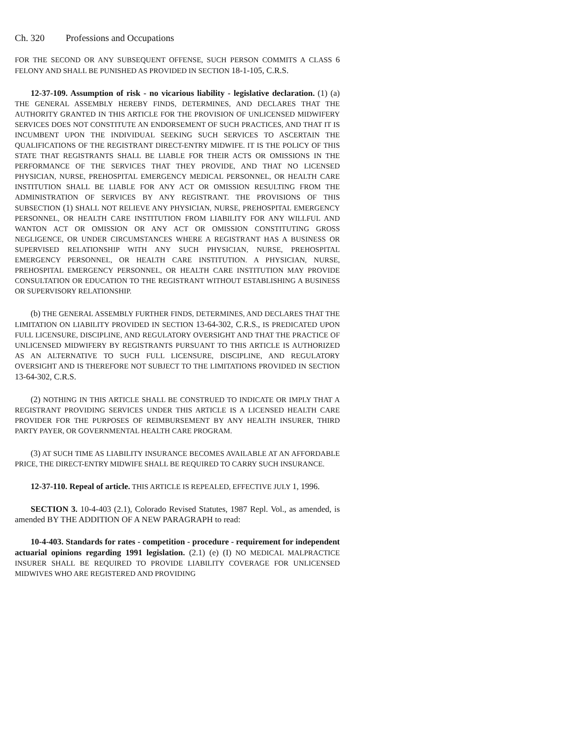Ch. 320 Professions and Occupations
FOR THE SECOND OR ANY SUBSEQUENT OFFENSE, SUCH PERSON COMMITS A CLASS 6 FELONY AND SHALL BE PUNISHED AS PROVIDED IN SECTION 18-1-105, C.R.S.
12-37-109. Assumption of risk - no vicarious liability - legislative declaration. (1) (a) THE GENERAL ASSEMBLY HEREBY FINDS, DETERMINES, AND DECLARES THAT THE AUTHORITY GRANTED IN THIS ARTICLE FOR THE PROVISION OF UNLICENSED MIDWIFERY SERVICES DOES NOT CONSTITUTE AN ENDORSEMENT OF SUCH PRACTICES, AND THAT IT IS INCUMBENT UPON THE INDIVIDUAL SEEKING SUCH SERVICES TO ASCERTAIN THE QUALIFICATIONS OF THE REGISTRANT DIRECT-ENTRY MIDWIFE. IT IS THE POLICY OF THIS STATE THAT REGISTRANTS SHALL BE LIABLE FOR THEIR ACTS OR OMISSIONS IN THE PERFORMANCE OF THE SERVICES THAT THEY PROVIDE, AND THAT NO LICENSED PHYSICIAN, NURSE, PREHOSPITAL EMERGENCY MEDICAL PERSONNEL, OR HEALTH CARE INSTITUTION SHALL BE LIABLE FOR ANY ACT OR OMISSION RESULTING FROM THE ADMINISTRATION OF SERVICES BY ANY REGISTRANT. THE PROVISIONS OF THIS SUBSECTION (1) SHALL NOT RELIEVE ANY PHYSICIAN, NURSE, PREHOSPITAL EMERGENCY PERSONNEL, OR HEALTH CARE INSTITUTION FROM LIABILITY FOR ANY WILLFUL AND WANTON ACT OR OMISSION OR ANY ACT OR OMISSION CONSTITUTING GROSS NEGLIGENCE, OR UNDER CIRCUMSTANCES WHERE A REGISTRANT HAS A BUSINESS OR SUPERVISED RELATIONSHIP WITH ANY SUCH PHYSICIAN, NURSE, PREHOSPITAL EMERGENCY PERSONNEL, OR HEALTH CARE INSTITUTION. A PHYSICIAN, NURSE, PREHOSPITAL EMERGENCY PERSONNEL, OR HEALTH CARE INSTITUTION MAY PROVIDE CONSULTATION OR EDUCATION TO THE REGISTRANT WITHOUT ESTABLISHING A BUSINESS OR SUPERVISORY RELATIONSHIP.
(b) THE GENERAL ASSEMBLY FURTHER FINDS, DETERMINES, AND DECLARES THAT THE LIMITATION ON LIABILITY PROVIDED IN SECTION 13-64-302, C.R.S., IS PREDICATED UPON FULL LICENSURE, DISCIPLINE, AND REGULATORY OVERSIGHT AND THAT THE PRACTICE OF UNLICENSED MIDWIFERY BY REGISTRANTS PURSUANT TO THIS ARTICLE IS AUTHORIZED AS AN ALTERNATIVE TO SUCH FULL LICENSURE, DISCIPLINE, AND REGULATORY OVERSIGHT AND IS THEREFORE NOT SUBJECT TO THE LIMITATIONS PROVIDED IN SECTION 13-64-302, C.R.S.
(2) NOTHING IN THIS ARTICLE SHALL BE CONSTRUED TO INDICATE OR IMPLY THAT A REGISTRANT PROVIDING SERVICES UNDER THIS ARTICLE IS A LICENSED HEALTH CARE PROVIDER FOR THE PURPOSES OF REIMBURSEMENT BY ANY HEALTH INSURER, THIRD PARTY PAYER, OR GOVERNMENTAL HEALTH CARE PROGRAM.
(3) AT SUCH TIME AS LIABILITY INSURANCE BECOMES AVAILABLE AT AN AFFORDABLE PRICE, THE DIRECT-ENTRY MIDWIFE SHALL BE REQUIRED TO CARRY SUCH INSURANCE.
12-37-110. Repeal of article. THIS ARTICLE IS REPEALED, EFFECTIVE JULY 1, 1996.
SECTION 3. 10-4-403 (2.1), Colorado Revised Statutes, 1987 Repl. Vol., as amended, is amended BY THE ADDITION OF A NEW PARAGRAPH to read:
10-4-403. Standards for rates - competition - procedure - requirement for independent actuarial opinions regarding 1991 legislation. (2.1) (e) (I) NO MEDICAL MALPRACTICE INSURER SHALL BE REQUIRED TO PROVIDE LIABILITY COVERAGE FOR UNLICENSED MIDWIVES WHO ARE REGISTERED AND PROVIDING